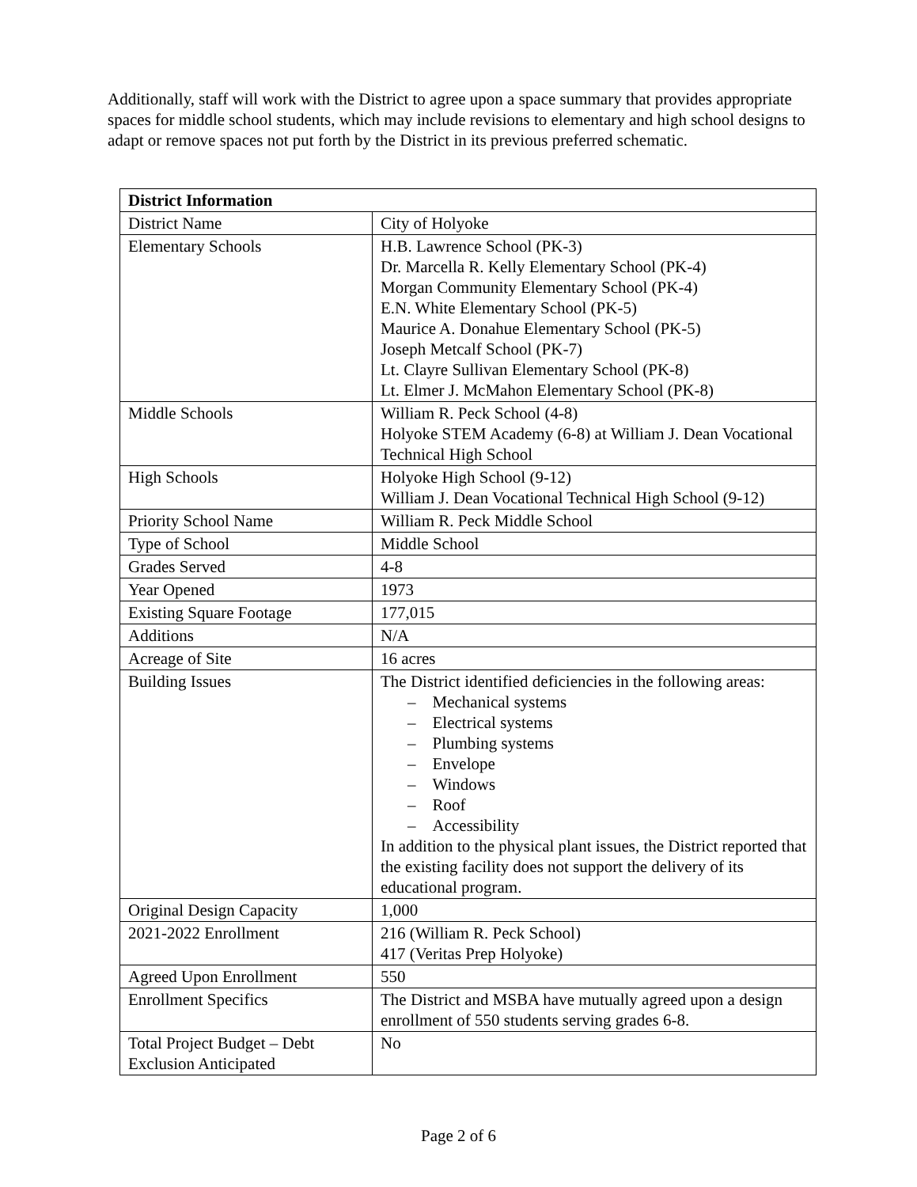Additionally, staff will work with the District to agree upon a space summary that provides appropriate spaces for middle school students, which may include revisions to elementary and high school designs to adapt or remove spaces not put forth by the District in its previous preferred schematic.
| District Information | |
| --- | --- |
| District Name | City of Holyoke |
| Elementary Schools | H.B. Lawrence School (PK-3) Dr. Marcella R. Kelly Elementary School (PK-4) Morgan Community Elementary School (PK-4) E.N. White Elementary School (PK-5) Maurice A. Donahue Elementary School (PK-5) Joseph Metcalf School (PK-7) Lt. Clayre Sullivan Elementary School (PK-8) Lt. Elmer J. McMahon Elementary School (PK-8) |
| Middle Schools | William R. Peck School (4-8) Holyoke STEM Academy (6-8) at William J. Dean Vocational Technical High School |
| High Schools | Holyoke High School (9-12) William J. Dean Vocational Technical High School (9-12) |
| Priority School Name | William R. Peck Middle School |
| Type of School | Middle School |
| Grades Served | 4-8 |
| Year Opened | 1973 |
| Existing Square Footage | 177,015 |
| Additions | N/A |
| Acreage of Site | 16 acres |
| Building Issues | The District identified deficiencies in the following areas: – Mechanical systems – Electrical systems – Plumbing systems – Envelope – Windows – Roof – Accessibility In addition to the physical plant issues, the District reported that the existing facility does not support the delivery of its educational program. |
| Original Design Capacity | 1,000 |
| 2021-2022 Enrollment | 216 (William R. Peck School) 417 (Veritas Prep Holyoke) |
| Agreed Upon Enrollment | 550 |
| Enrollment Specifics | The District and MSBA have mutually agreed upon a design enrollment of 550 students serving grades 6-8. |
| Total Project Budget – Debt Exclusion Anticipated | No |
Page 2 of 6